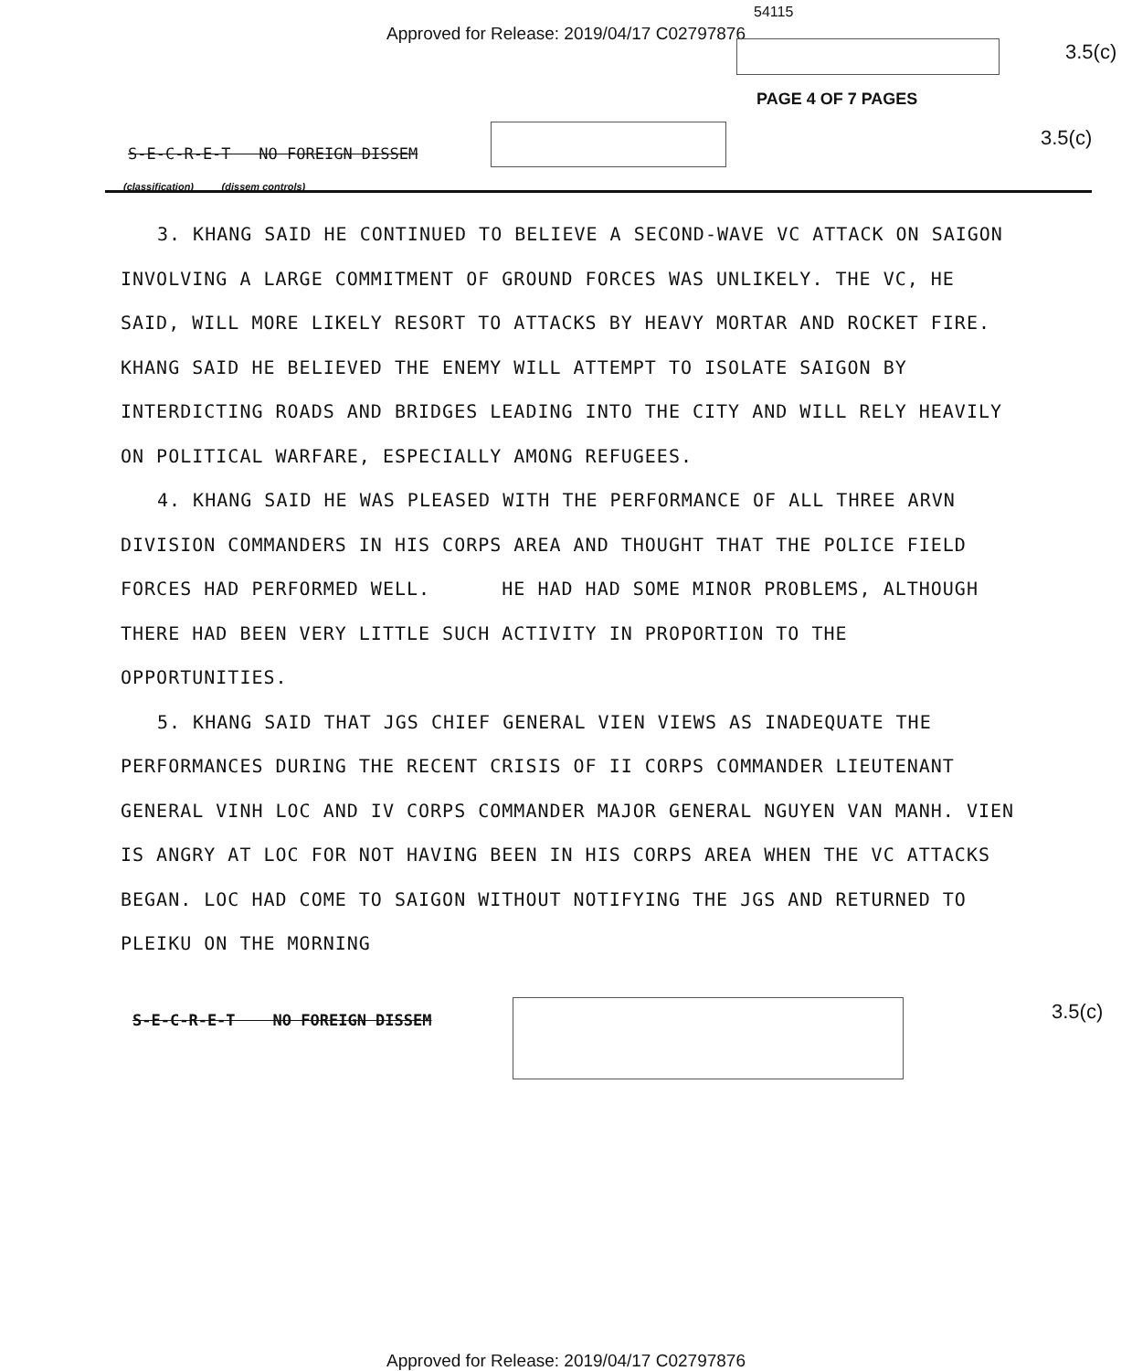54115
Approved for Release: 2019/04/17 C02797876
3.5(c)
PAGE 4 OF 7 PAGES
S-E-C-R-E-T NO FOREIGN DISSEM
3.5(c)
(classification) (dissem controls)
3. KHANG SAID HE CONTINUED TO BELIEVE A SECOND-WAVE VC ATTACK ON SAIGON INVOLVING A LARGE COMMITMENT OF GROUND FORCES WAS UNLIKELY. THE VC, HE SAID, WILL MORE LIKELY RESORT TO ATTACKS BY HEAVY MORTAR AND ROCKET FIRE. KHANG SAID HE BELIEVED THE ENEMY WILL ATTEMPT TO ISOLATE SAIGON BY INTERDICTING ROADS AND BRIDGES LEADING INTO THE CITY AND WILL RELY HEAVILY ON POLITICAL WARFARE, ESPECIALLY AMONG REFUGEES.
4. KHANG SAID HE WAS PLEASED WITH THE PERFORMANCE OF ALL THREE ARVN DIVISION COMMANDERS IN HIS CORPS AREA AND THOUGHT THAT THE POLICE FIELD FORCES HAD PERFORMED WELL. HE HAD HAD SOME MINOR PROBLEMS, ALTHOUGH THERE HAD BEEN VERY LITTLE SUCH ACTIVITY IN PROPORTION TO THE OPPORTUNITIES.
5. KHANG SAID THAT JGS CHIEF GENERAL VIEN VIEWS AS INADEQUATE THE PERFORMANCES DURING THE RECENT CRISIS OF II CORPS COMMANDER LIEUTENANT GENERAL VINH LOC AND IV CORPS COMMANDER MAJOR GENERAL NGUYEN VAN MANH. VIEN IS ANGRY AT LOC FOR NOT HAVING BEEN IN HIS CORPS AREA WHEN THE VC ATTACKS BEGAN. LOC HAD COME TO SAIGON WITHOUT NOTIFYING THE JGS AND RETURNED TO PLEIKU ON THE MORNING
S-E-C-R-E-T NO FOREIGN DISSEM
3.5(c)
Approved for Release: 2019/04/17 C02797876